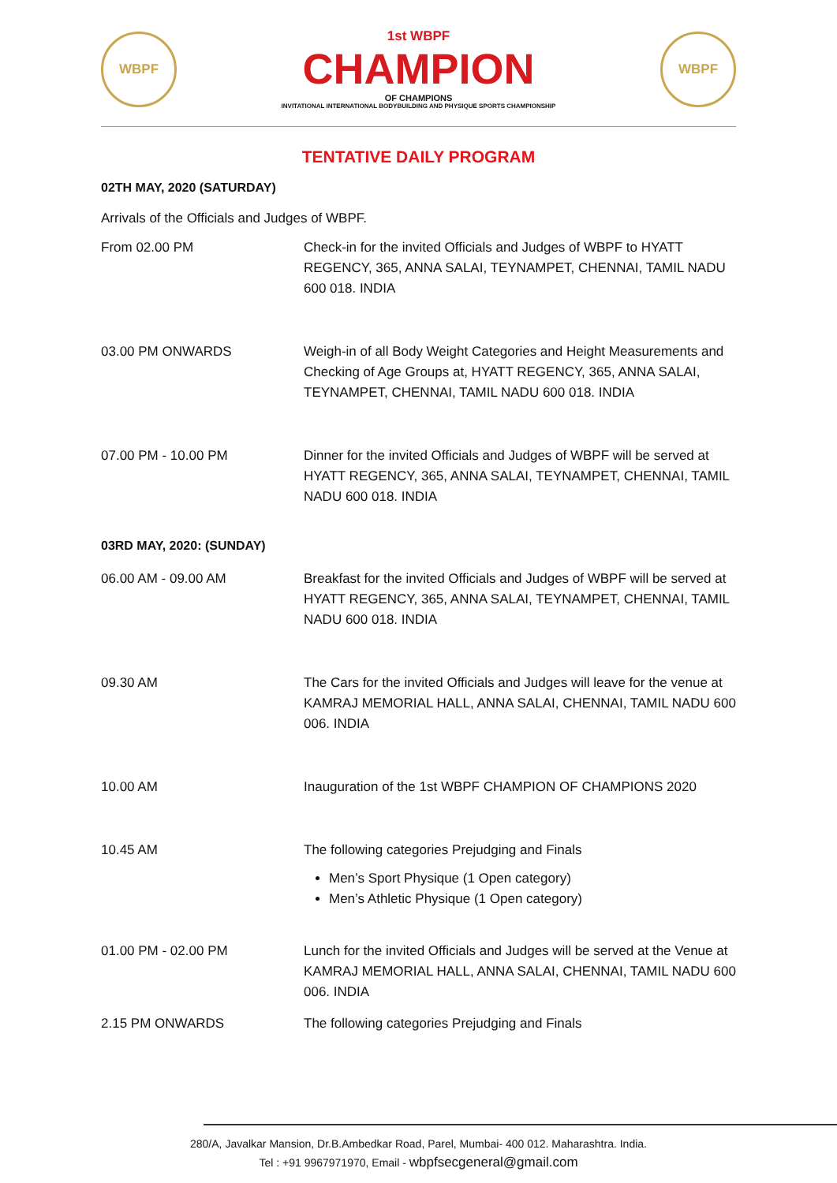WBPF
1st WBPF
CHAMPION
OF CHAMPIONS
INVITATIONAL INTERNATIONAL BODYBUILDING AND PHYSIQUE SPORTS CHAMPIONSHIP
WBPF
TENTATIVE DAILY PROGRAM
02TH MAY, 2020 (SATURDAY)
Arrivals of the Officials and Judges of WBPF.
| From 02.00 PM | Check-in for the invited Officials and Judges of WBPF to HYATT REGENCY, 365, ANNA SALAI, TEYNAMPET, CHENNAI, TAMIL NADU 600 018. INDIA |
| 03.00 PM ONWARDS | Weigh-in of all Body Weight Categories and Height Measurements and Checking of Age Groups at, HYATT REGENCY, 365, ANNA SALAI, TEYNAMPET, CHENNAI, TAMIL NADU 600 018. INDIA |
| 07.00 PM - 10.00 PM | Dinner for the invited Officials and Judges of WBPF will be served at HYATT REGENCY, 365, ANNA SALAI, TEYNAMPET, CHENNAI, TAMIL NADU 600 018. INDIA |
03RD MAY, 2020: (SUNDAY)
| 06.00 AM - 09.00 AM | Breakfast for the invited Officials and Judges of WBPF will be served at HYATT REGENCY, 365, ANNA SALAI, TEYNAMPET, CHENNAI, TAMIL NADU 600 018. INDIA |
| 09.30 AM | The Cars for the invited Officials and Judges will leave for the venue at KAMRAJ MEMORIAL HALL, ANNA SALAI, CHENNAI, TAMIL NADU 600 006. INDIA |
| 10.00 AM | Inauguration of the 1st WBPF CHAMPION OF CHAMPIONS 2020 |
| 10.45 AM | The following categories Prejudging and Finals Men’s Sport Physique (1 Open category) Men’s Athletic Physique (1 Open category) |
| 01.00 PM - 02.00 PM | Lunch for the invited Officials and Judges will be served at the Venue at KAMRAJ MEMORIAL HALL, ANNA SALAI, CHENNAI, TAMIL NADU 600 006. INDIA |
| 2.15 PM ONWARDS | The following categories Prejudging and Finals |
280/A, Javalkar Mansion, Dr.B.Ambedkar Road, Parel, Mumbai- 400 012. Maharashtra. India.
Tel : +91 9967971970, Email - wbpfsecgeneral@gmail.com